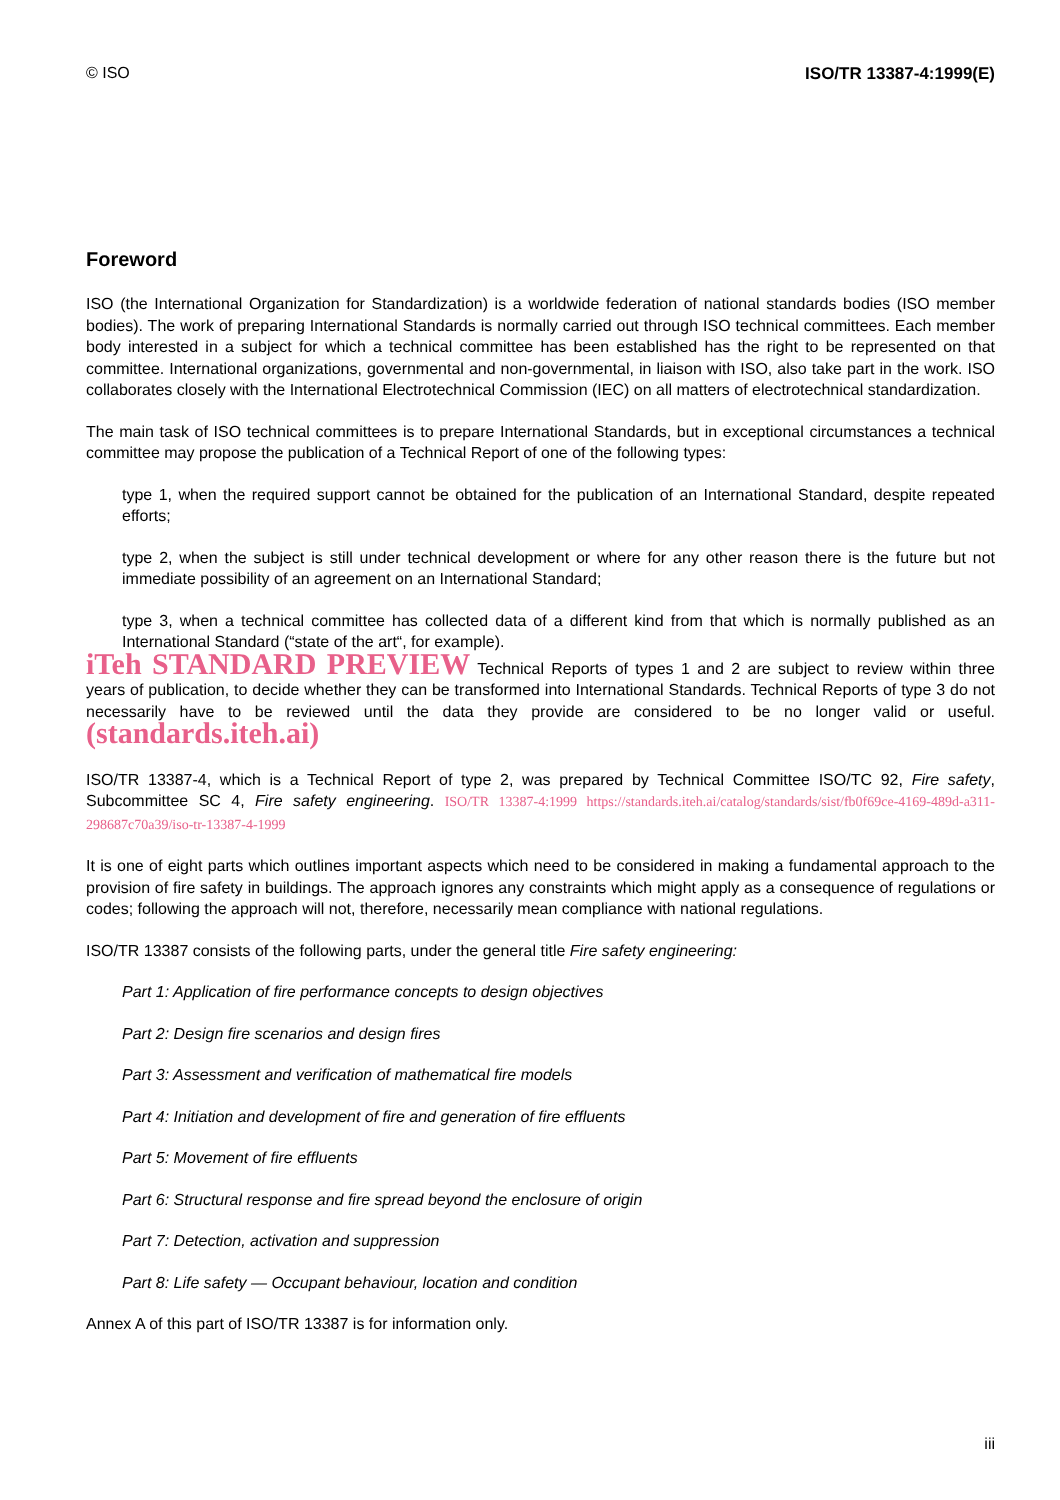© ISO ISO/TR 13387-4:1999(E)
Foreword
ISO (the International Organization for Standardization) is a worldwide federation of national standards bodies (ISO member bodies). The work of preparing International Standards is normally carried out through ISO technical committees. Each member body interested in a subject for which a technical committee has been established has the right to be represented on that committee. International organizations, governmental and non-governmental, in liaison with ISO, also take part in the work. ISO collaborates closely with the International Electrotechnical Commission (IEC) on all matters of electrotechnical standardization.
The main task of ISO technical committees is to prepare International Standards, but in exceptional circumstances a technical committee may propose the publication of a Technical Report of one of the following types:
type 1, when the required support cannot be obtained for the publication of an International Standard, despite repeated efforts;
type 2, when the subject is still under technical development or where for any other reason there is the future but not immediate possibility of an agreement on an International Standard;
type 3, when a technical committee has collected data of a different kind from that which is normally published as an International Standard (“state of the art“, for example).
iTeh STANDARD PREVIEW Technical Reports of types 1 and 2 are subject to review within three years of publication, to decide whether they can be transformed into International Standards. Technical Reports of type 3 do not necessarily have to be reviewed until the data they provide are considered to be no longer valid or useful. (standards.iteh.ai)
ISO/TR 13387-4, which is a Technical Report of type 2, was prepared by Technical Committee ISO/TC 92, Fire safety, Subcommittee SC 4, Fire safety engineering. ISO/TR 13387-4:1999 https://standards.iteh.ai/catalog/standards/sist/fb0f69ce-4169-489d-a311-298687c70a39/iso-tr-13387-4-1999
It is one of eight parts which outlines important aspects which need to be considered in making a fundamental approach to the provision of fire safety in buildings. The approach ignores any constraints which might apply as a consequence of regulations or codes; following the approach will not, therefore, necessarily mean compliance with national regulations.
ISO/TR 13387 consists of the following parts, under the general title Fire safety engineering:
Part 1: Application of fire performance concepts to design objectives
Part 2: Design fire scenarios and design fires
Part 3: Assessment and verification of mathematical fire models
Part 4: Initiation and development of fire and generation of fire effluents
Part 5: Movement of fire effluents
Part 6: Structural response and fire spread beyond the enclosure of origin
Part 7: Detection, activation and suppression
Part 8: Life safety — Occupant behaviour, location and condition
Annex A of this part of ISO/TR 13387 is for information only.
iii